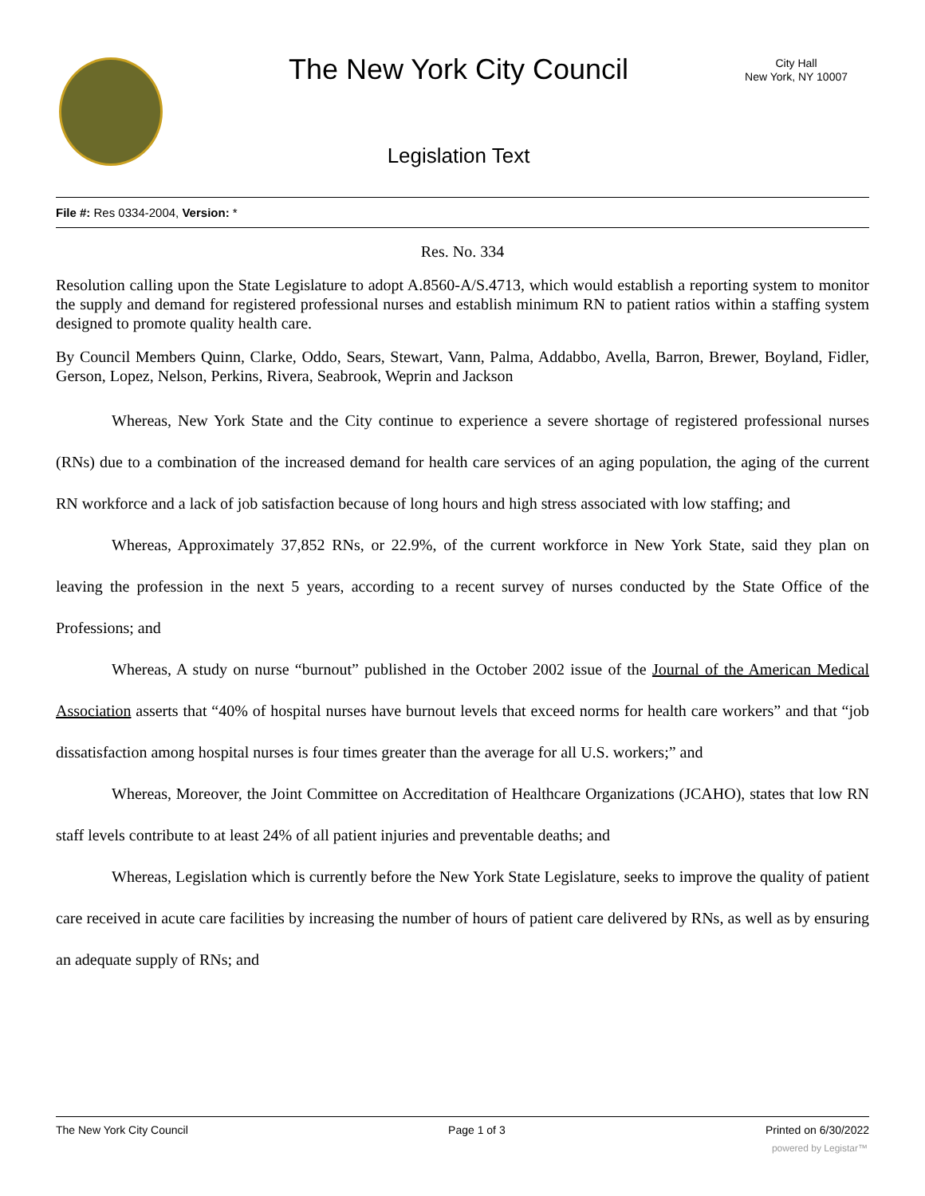The New York City Council
City Hall
New York, NY 10007
Legislation Text
File #: Res 0334-2004, Version: *
Res. No. 334
Resolution calling upon the State Legislature to adopt A.8560-A/S.4713, which would establish a reporting system to monitor the supply and demand for registered professional nurses and establish minimum RN to patient ratios within a staffing system designed to promote quality health care.
By Council Members Quinn, Clarke, Oddo, Sears, Stewart, Vann, Palma, Addabbo, Avella, Barron, Brewer, Boyland, Fidler, Gerson, Lopez, Nelson, Perkins, Rivera, Seabrook, Weprin and Jackson
Whereas, New York State and the City continue to experience a severe shortage of registered professional nurses (RNs) due to a combination of the increased demand for health care services of an aging population, the aging of the current RN workforce and a lack of job satisfaction because of long hours and high stress associated with low staffing; and
Whereas, Approximately 37,852 RNs, or 22.9%, of the current workforce in New York State, said they plan on leaving the profession in the next 5 years, according to a recent survey of nurses conducted by the State Office of the Professions; and
Whereas, A study on nurse “burnout” published in the October 2002 issue of the Journal of the American Medical Association asserts that “40% of hospital nurses have burnout levels that exceed norms for health care workers” and that “job dissatisfaction among hospital nurses is four times greater than the average for all U.S. workers;” and
Whereas, Moreover, the Joint Committee on Accreditation of Healthcare Organizations (JCAHO), states that low RN staff levels contribute to at least 24% of all patient injuries and preventable deaths; and
Whereas, Legislation which is currently before the New York State Legislature, seeks to improve the quality of patient care received in acute care facilities by increasing the number of hours of patient care delivered by RNs, as well as by ensuring an adequate supply of RNs; and
The New York City Council Page 1 of 3 Printed on 6/30/2022
powered by Legistar™